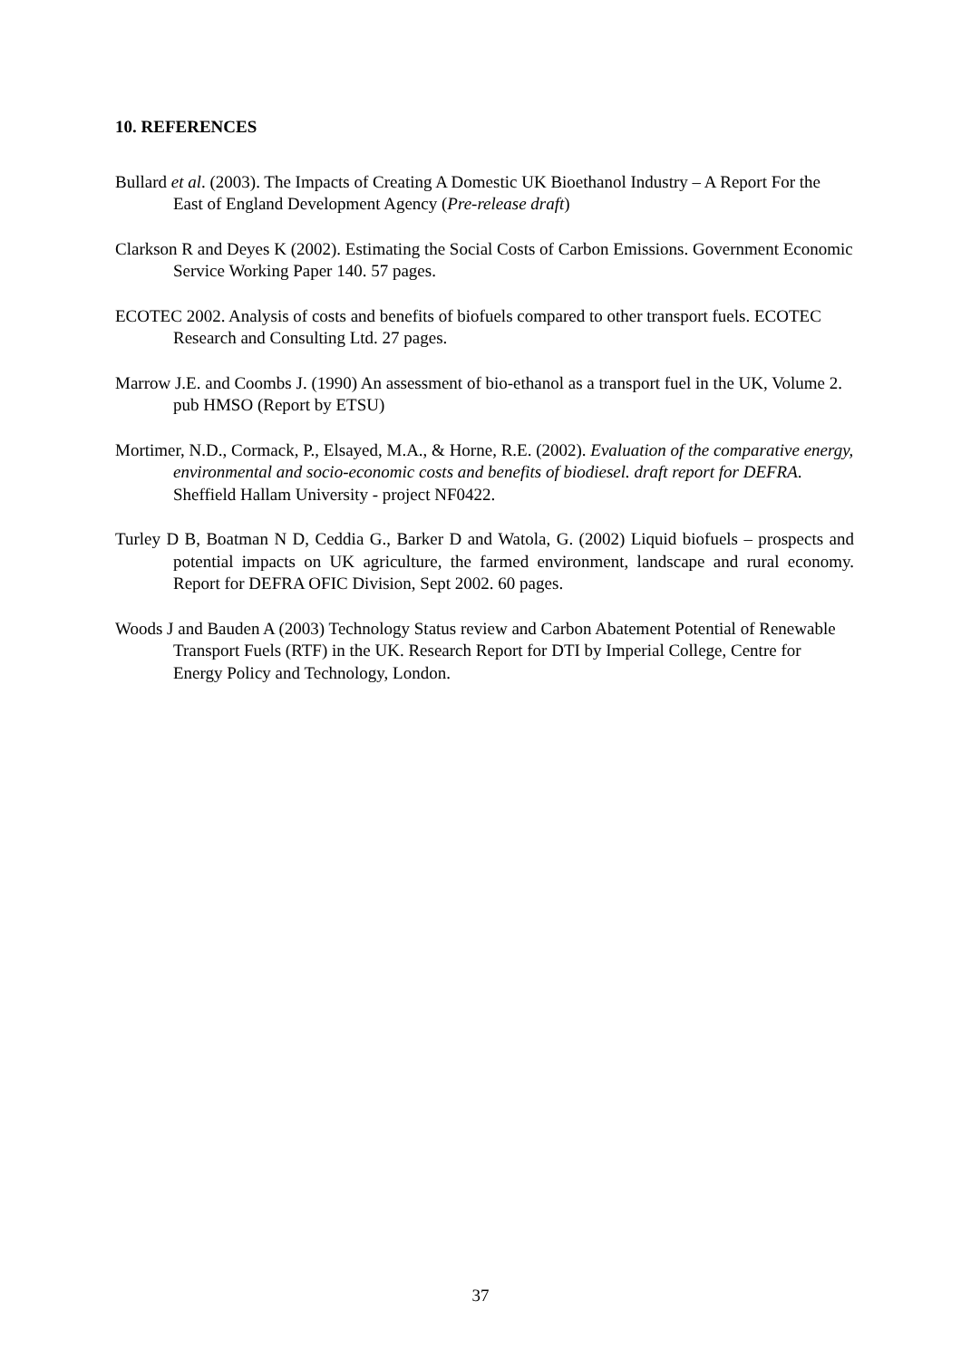10. REFERENCES
Bullard et al. (2003). The Impacts of Creating A Domestic UK Bioethanol Industry – A Report For the East of England Development Agency (Pre-release draft)
Clarkson R and Deyes K (2002). Estimating the Social Costs of Carbon Emissions. Government Economic Service Working Paper 140. 57 pages.
ECOTEC 2002. Analysis of costs and benefits of biofuels compared to other transport fuels. ECOTEC Research and Consulting Ltd. 27 pages.
Marrow J.E. and Coombs J. (1990) An assessment of bio-ethanol as a transport fuel in the UK, Volume 2. pub HMSO (Report by ETSU)
Mortimer, N.D., Cormack, P., Elsayed, M.A., & Horne, R.E. (2002). Evaluation of the comparative energy, environmental and socio-economic costs and benefits of biodiesel. draft report for DEFRA. Sheffield Hallam University - project NF0422.
Turley D B, Boatman N D, Ceddia G., Barker D and Watola, G. (2002) Liquid biofuels – prospects and potential impacts on UK agriculture, the farmed environment, landscape and rural economy. Report for DEFRA OFIC Division, Sept 2002. 60 pages.
Woods J and Bauden A (2003) Technology Status review and Carbon Abatement Potential of Renewable Transport Fuels (RTF) in the UK. Research Report for DTI by Imperial College, Centre for Energy Policy and Technology, London.
37